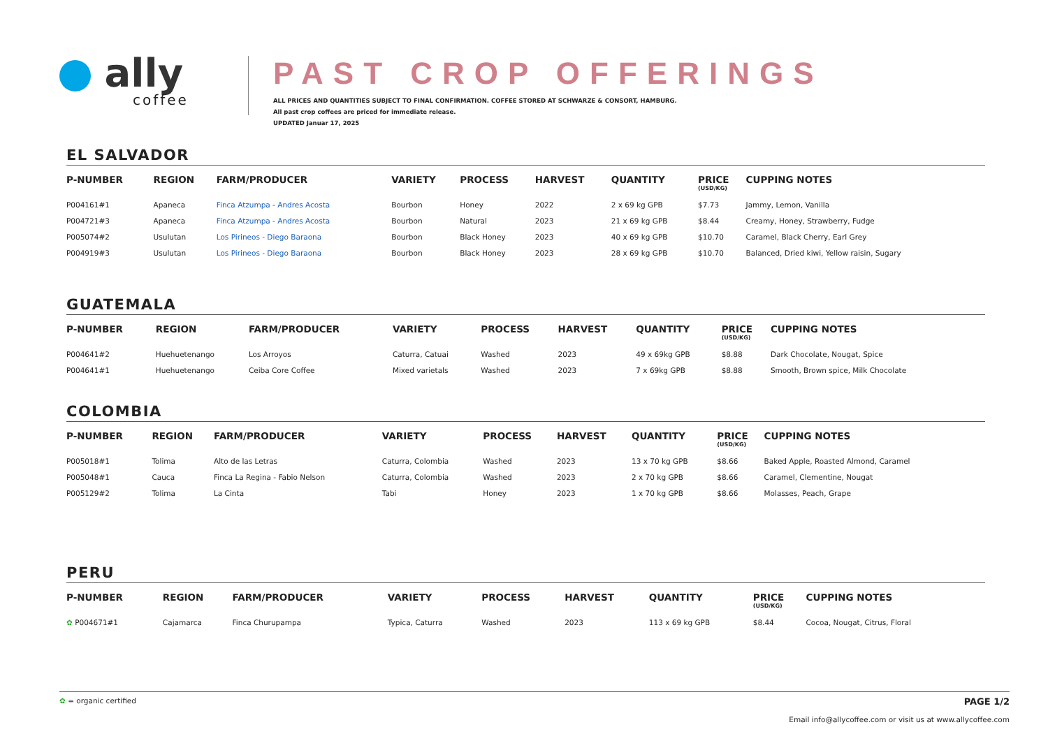ally
coffee
PAST CROP OFFERINGS
ALL PRICES AND QUANTITIES SUBJECT TO FINAL CONFIRMATION. COFFEE STORED AT SCHWARZE & CONSORT, HAMBURG.
All past crop coffees are priced for immediate release.
UPDATED Januar 17, 2025
EL SALVADOR
| P-NUMBER | REGION | FARM/PRODUCER | VARIETY | PROCESS | HARVEST | QUANTITY | PRICE (USD/KG) | CUPPING NOTES |
| --- | --- | --- | --- | --- | --- | --- | --- | --- |
| P004161#1 | Apaneca | Finca Atzumpa - Andres Acosta | Bourbon | Honey | 2022 | 2 x 69 kg GPB | $7.73 | Jammy, Lemon, Vanilla |
| P004721#3 | Apaneca | Finca Atzumpa - Andres Acosta | Bourbon | Natural | 2023 | 21 x 69 kg GPB | $8.44 | Creamy, Honey, Strawberry, Fudge |
| P005074#2 | Usulutan | Los Pirineos - Diego Baraona | Bourbon | Black Honey | 2023 | 40 x 69 kg GPB | $10.70 | Caramel, Black Cherry, Earl Grey |
| P004919#3 | Usulutan | Los Pirineos - Diego Baraona | Bourbon | Black Honey | 2023 | 28 x 69 kg GPB | $10.70 | Balanced, Dried kiwi, Yellow raisin, Sugary |
GUATEMALA
| P-NUMBER | REGION | FARM/PRODUCER | VARIETY | PROCESS | HARVEST | QUANTITY | PRICE (USD/KG) | CUPPING NOTES |
| --- | --- | --- | --- | --- | --- | --- | --- | --- |
| P004641#2 | Huehuetenango | Los Arroyos | Caturra, Catuai | Washed | 2023 | 49 x 69kg GPB | $8.88 | Dark Chocolate, Nougat, Spice |
| P004641#1 | Huehuetenango | Ceiba Core Coffee | Mixed varietals | Washed | 2023 | 7 x 69kg GPB | $8.88 | Smooth, Brown spice, Milk Chocolate |
COLOMBIA
| P-NUMBER | REGION | FARM/PRODUCER | VARIETY | PROCESS | HARVEST | QUANTITY | PRICE (USD/KG) | CUPPING NOTES |
| --- | --- | --- | --- | --- | --- | --- | --- | --- |
| P005018#1 | Tolima | Alto de las Letras | Caturra, Colombia | Washed | 2023 | 13 x 70 kg GPB | $8.66 | Baked Apple, Roasted Almond, Caramel |
| P005048#1 | Cauca | Finca La Regina - Fabio Nelson | Caturra, Colombia | Washed | 2023 | 2 x 70 kg GPB | $8.66 | Caramel, Clementine, Nougat |
| P005129#2 | Tolima | La Cinta | Tabi | Honey | 2023 | 1 x 70 kg GPB | $8.66 | Molasses, Peach, Grape |
PERU
| P-NUMBER | REGION | FARM/PRODUCER | VARIETY | PROCESS | HARVEST | QUANTITY | PRICE (USD/KG) | CUPPING NOTES |
| --- | --- | --- | --- | --- | --- | --- | --- | --- |
| ✿ P004671#1 | Cajamarca | Finca Churupampa | Typica, Caturra | Washed | 2023 | 113 x 69 kg GPB | $8.44 | Cocoa, Nougat, Citrus, Floral |
✿ = organic certified
PAGE 1/2
Email info@allycoffee.com or visit us at www.allycoffee.com